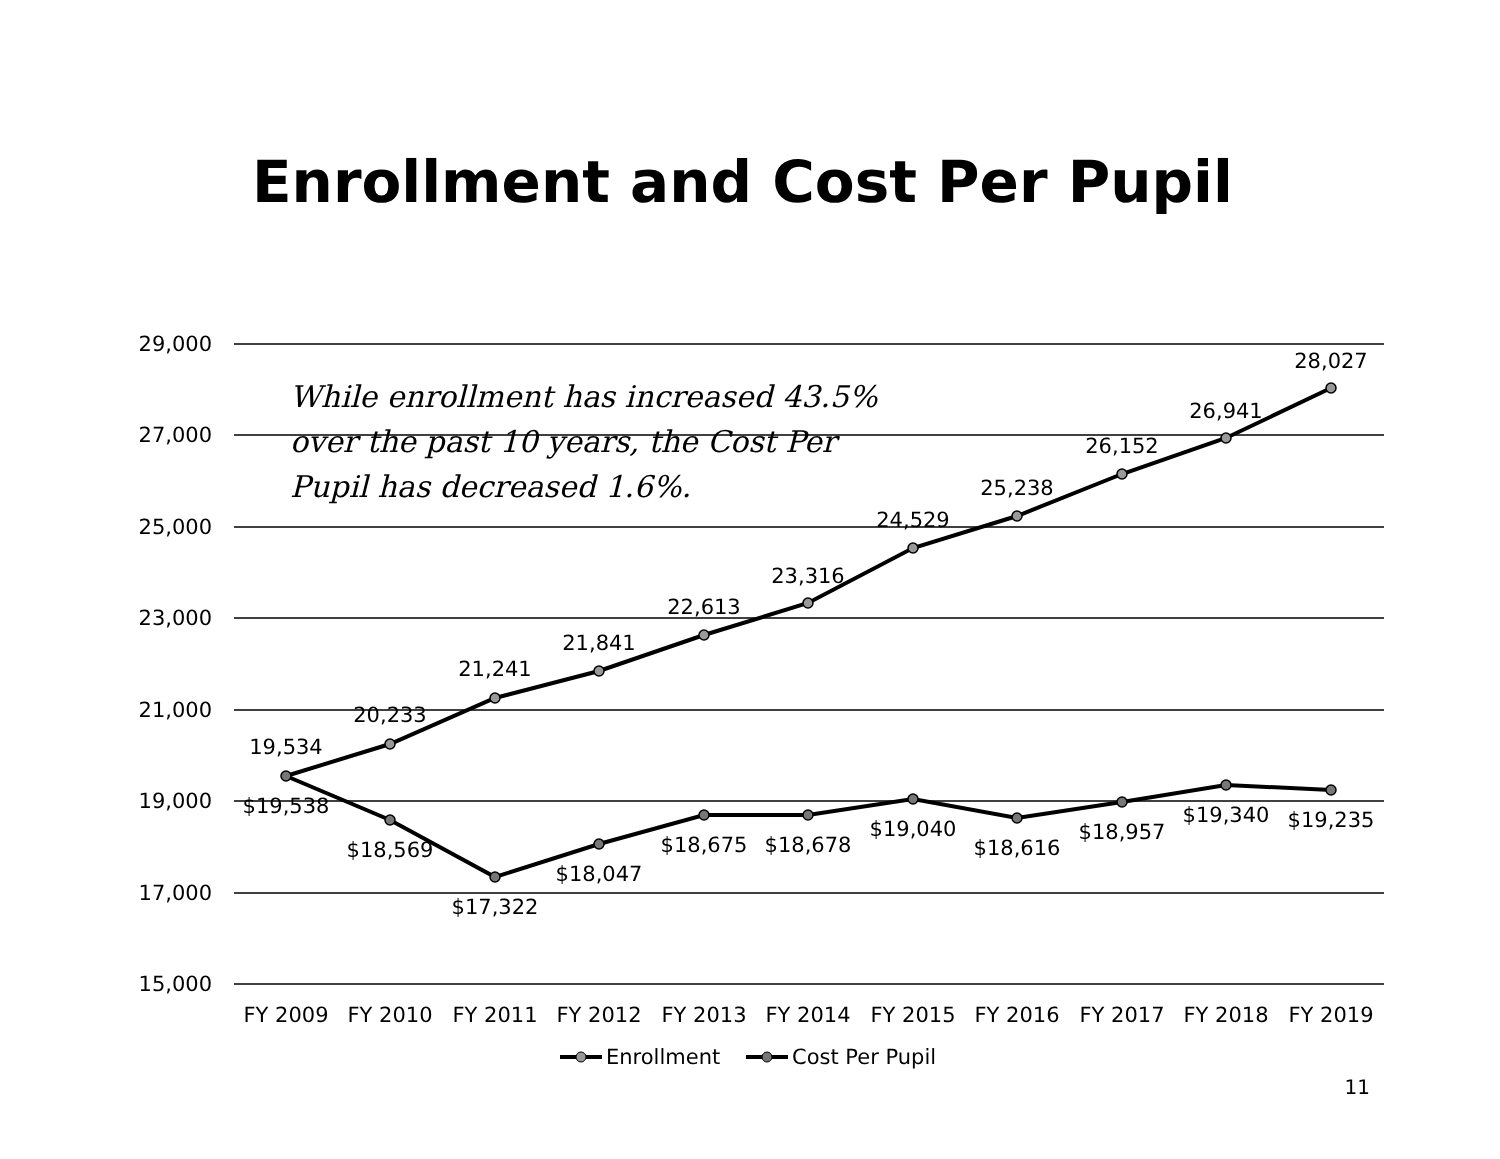Enrollment and Cost Per Pupil
29,000
27,000
25,000
23,000
21,000
19,000
17,000
15,000
While enrollment has increased 43.5%
over the past 10 years, the Cost Per
Pupil has decreased 1.6%.
19,534
20,233
21,241
21,841
22,613
23,316
24,529
25,238
26,152
26,941
28,027
$19,538
$18,569
$17,322
$18,047
$18,675
$18,678
$19,040
$18,616
$18,957
$19,340
$19,235
FY 2009
FY 2010
FY 2011
FY 2012
FY 2013
FY 2014
FY 2015
FY 2016
FY 2017
FY 2018
FY 2019
Enrollment
Cost Per Pupil
11